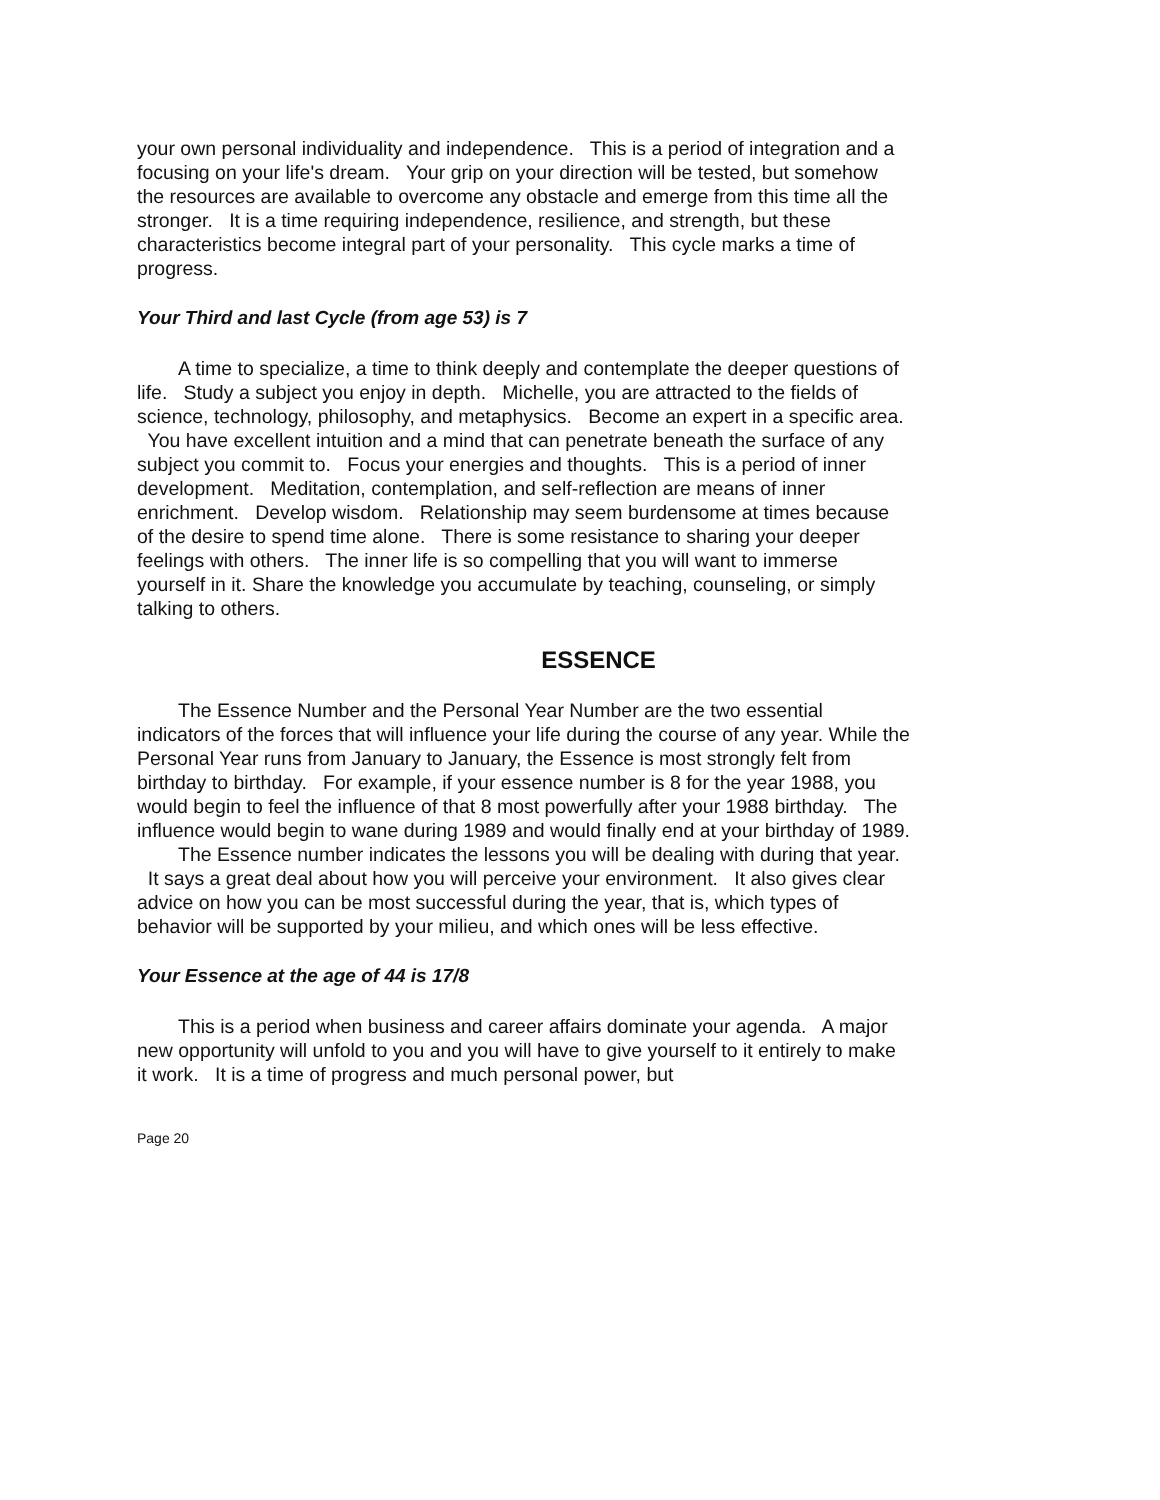your own personal individuality and independence. This is a period of integration and a focusing on your life's dream. Your grip on your direction will be tested, but somehow the resources are available to overcome any obstacle and emerge from this time all the stronger. It is a time requiring independence, resilience, and strength, but these characteristics become integral part of your personality. This cycle marks a time of progress.
Your Third and last Cycle (from age 53) is 7
A time to specialize, a time to think deeply and contemplate the deeper questions of life. Study a subject you enjoy in depth. Michelle, you are attracted to the fields of science, technology, philosophy, and metaphysics. Become an expert in a specific area. You have excellent intuition and a mind that can penetrate beneath the surface of any subject you commit to. Focus your energies and thoughts. This is a period of inner development. Meditation, contemplation, and self-reflection are means of inner enrichment. Develop wisdom. Relationship may seem burdensome at times because of the desire to spend time alone. There is some resistance to sharing your deeper feelings with others. The inner life is so compelling that you will want to immerse yourself in it. Share the knowledge you accumulate by teaching, counseling, or simply talking to others.
ESSENCE
The Essence Number and the Personal Year Number are the two essential indicators of the forces that will influence your life during the course of any year. While the Personal Year runs from January to January, the Essence is most strongly felt from birthday to birthday. For example, if your essence number is 8 for the year 1988, you would begin to feel the influence of that 8 most powerfully after your 1988 birthday. The influence would begin to wane during 1989 and would finally end at your birthday of 1989.
The Essence number indicates the lessons you will be dealing with during that year. It says a great deal about how you will perceive your environment. It also gives clear advice on how you can be most successful during the year, that is, which types of behavior will be supported by your milieu, and which ones will be less effective.
Your Essence at the age of 44 is 17/8
This is a period when business and career affairs dominate your agenda. A major new opportunity will unfold to you and you will have to give yourself to it entirely to make it work. It is a time of progress and much personal power, but
Page 20